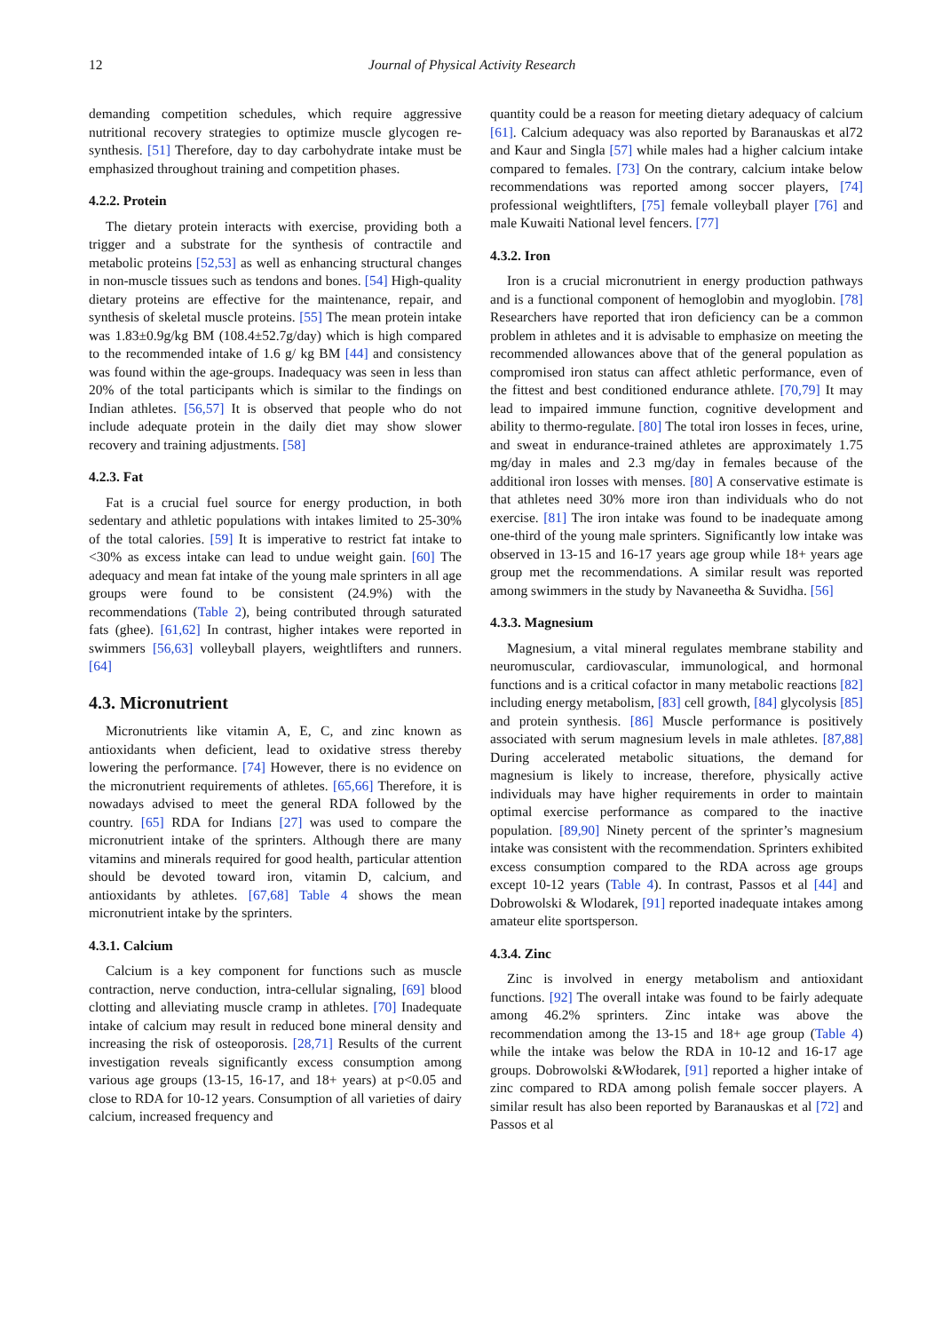12 Journal of Physical Activity Research
demanding competition schedules, which require aggressive nutritional recovery strategies to optimize muscle glycogen re-synthesis. [51] Therefore, day to day carbohydrate intake must be emphasized throughout training and competition phases.
4.2.2. Protein
The dietary protein interacts with exercise, providing both a trigger and a substrate for the synthesis of contractile and metabolic proteins [52,53] as well as enhancing structural changes in non-muscle tissues such as tendons and bones. [54] High-quality dietary proteins are effective for the maintenance, repair, and synthesis of skeletal muscle proteins. [55] The mean protein intake was 1.83±0.9g/kg BM (108.4±52.7g/day) which is high compared to the recommended intake of 1.6 g/ kg BM [44] and consistency was found within the age-groups. Inadequacy was seen in less than 20% of the total participants which is similar to the findings on Indian athletes. [56,57] It is observed that people who do not include adequate protein in the daily diet may show slower recovery and training adjustments. [58]
4.2.3. Fat
Fat is a crucial fuel source for energy production, in both sedentary and athletic populations with intakes limited to 25-30% of the total calories. [59] It is imperative to restrict fat intake to <30% as excess intake can lead to undue weight gain. [60] The adequacy and mean fat intake of the young male sprinters in all age groups were found to be consistent (24.9%) with the recommendations (Table 2), being contributed through saturated fats (ghee). [61,62] In contrast, higher intakes were reported in swimmers [56,63] volleyball players, weightlifters and runners. [64]
4.3. Micronutrient
Micronutrients like vitamin A, E, C, and zinc known as antioxidants when deficient, lead to oxidative stress thereby lowering the performance. [74] However, there is no evidence on the micronutrient requirements of athletes. [65,66] Therefore, it is nowadays advised to meet the general RDA followed by the country. [65] RDA for Indians [27] was used to compare the micronutrient intake of the sprinters. Although there are many vitamins and minerals required for good health, particular attention should be devoted toward iron, vitamin D, calcium, and antioxidants by athletes. [67,68] Table 4 shows the mean micronutrient intake by the sprinters.
4.3.1. Calcium
Calcium is a key component for functions such as muscle contraction, nerve conduction, intra-cellular signaling, [69] blood clotting and alleviating muscle cramp in athletes. [70] Inadequate intake of calcium may result in reduced bone mineral density and increasing the risk of osteoporosis. [28,71] Results of the current investigation reveals significantly excess consumption among various age groups (13-15, 16-17, and 18+ years) at p<0.05 and close to RDA for 10-12 years. Consumption of all varieties of dairy calcium, increased frequency and
quantity could be a reason for meeting dietary adequacy of calcium [61]. Calcium adequacy was also reported by Baranauskas et al72 and Kaur and Singla [57] while males had a higher calcium intake compared to females. [73] On the contrary, calcium intake below recommendations was reported among soccer players, [74] professional weightlifters, [75] female volleyball player [76] and male Kuwaiti National level fencers. [77]
4.3.2. Iron
Iron is a crucial micronutrient in energy production pathways and is a functional component of hemoglobin and myoglobin. [78] Researchers have reported that iron deficiency can be a common problem in athletes and it is advisable to emphasize on meeting the recommended allowances above that of the general population as compromised iron status can affect athletic performance, even of the fittest and best conditioned endurance athlete. [70,79] It may lead to impaired immune function, cognitive development and ability to thermo-regulate. [80] The total iron losses in feces, urine, and sweat in endurance-trained athletes are approximately 1.75 mg/day in males and 2.3 mg/day in females because of the additional iron losses with menses. [80] A conservative estimate is that athletes need 30% more iron than individuals who do not exercise. [81] The iron intake was found to be inadequate among one-third of the young male sprinters. Significantly low intake was observed in 13-15 and 16-17 years age group while 18+ years age group met the recommendations. A similar result was reported among swimmers in the study by Navaneetha & Suvidha. [56]
4.3.3. Magnesium
Magnesium, a vital mineral regulates membrane stability and neuromuscular, cardiovascular, immunological, and hormonal functions and is a critical cofactor in many metabolic reactions [82] including energy metabolism, [83] cell growth, [84] glycolysis [85] and protein synthesis. [86] Muscle performance is positively associated with serum magnesium levels in male athletes. [87,88] During accelerated metabolic situations, the demand for magnesium is likely to increase, therefore, physically active individuals may have higher requirements in order to maintain optimal exercise performance as compared to the inactive population. [89,90] Ninety percent of the sprinter’s magnesium intake was consistent with the recommendation. Sprinters exhibited excess consumption compared to the RDA across age groups except 10-12 years (Table 4). In contrast, Passos et al [44] and Dobrowolski & Wlodarek, [91] reported inadequate intakes among amateur elite sportsperson.
4.3.4. Zinc
Zinc is involved in energy metabolism and antioxidant functions. [92] The overall intake was found to be fairly adequate among 46.2% sprinters. Zinc intake was above the recommendation among the 13-15 and 18+ age group (Table 4) while the intake was below the RDA in 10-12 and 16-17 age groups. Dobrowolski &Włodarek, [91] reported a higher intake of zinc compared to RDA among polish female soccer players. A similar result has also been reported by Baranauskas et al [72] and Passos et al